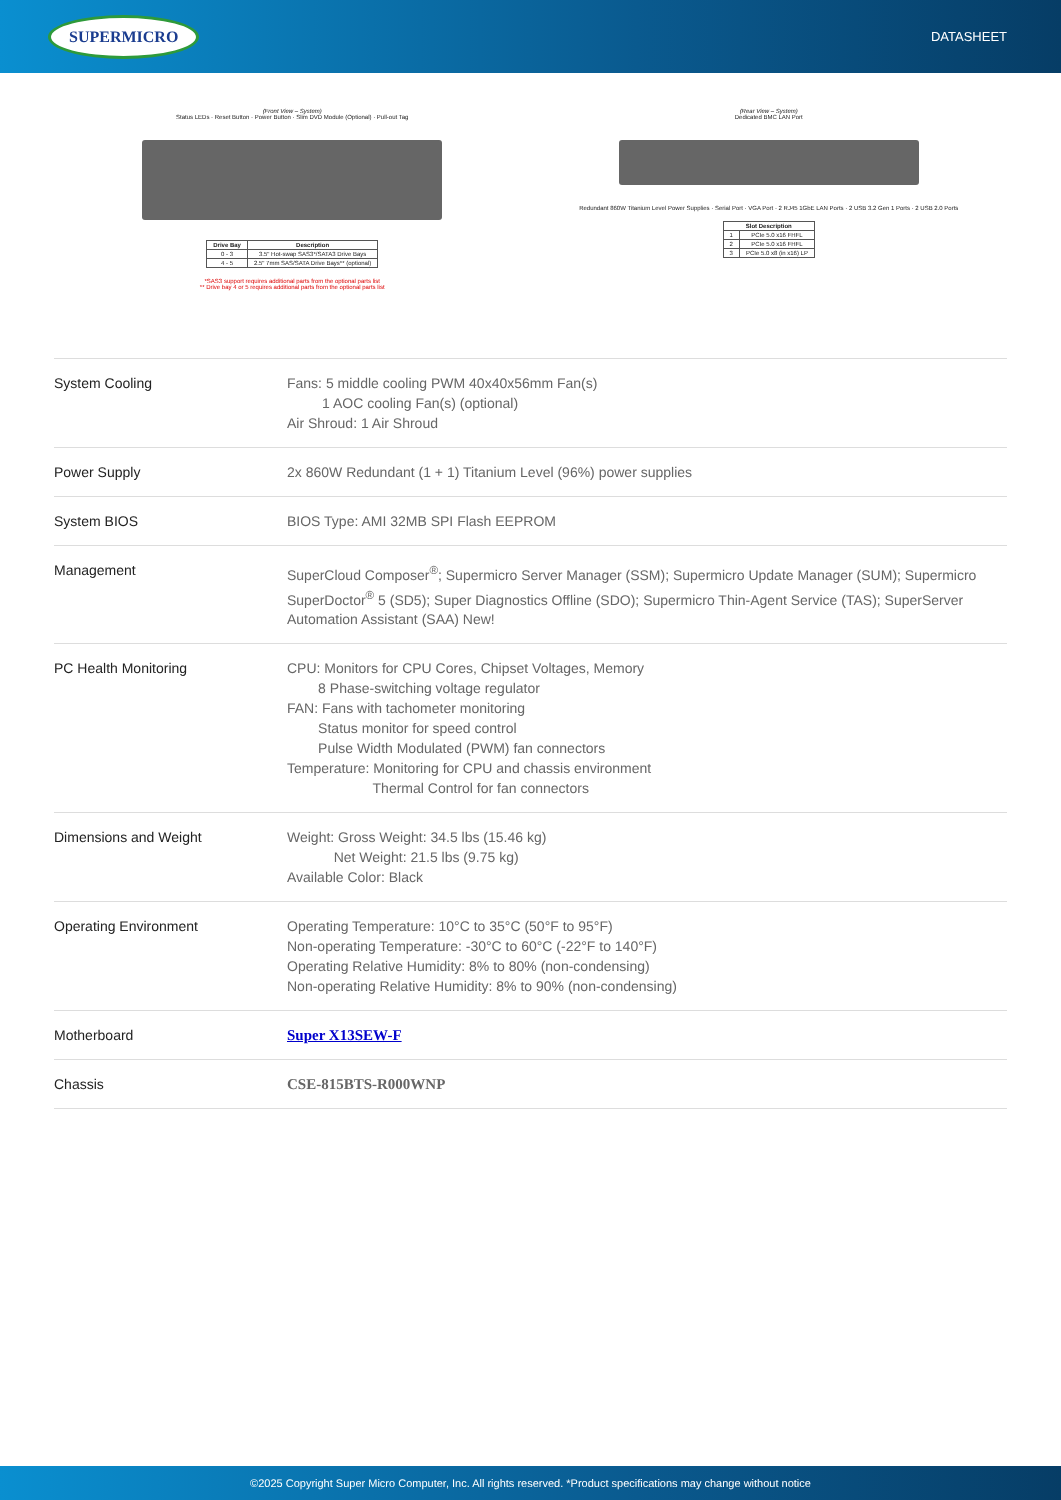SUPERMICRO
DATASHEET
(Front View – System)
Status LEDs · Reset Button · Power Button · Slim DVD Module (Optional) · Pull-out Tag
| Drive Bay | Description |
| --- | --- |
| 0 - 3 | 3.5" Hot-swap SAS3*/SATA3 Drive Bays |
| 4 - 5 | 2.5" 7mm SAS/SATA Drive Bays** (optional) |
*SAS3 support requires additional parts from the optional parts list
** Drive bay 4 or 5 requires additional parts from the optional parts list
(Rear View – System)
Dedicated BMC LAN Port
Redundant 860W Titanium Level Power Supplies · Serial Port · VGA Port · 2 RJ45 1GbE LAN Ports · 2 USB 3.2 Gen 1 Ports · 2 USB 2.0 Ports
| Slot Description | |
| --- | --- |
| 1 | PCIe 5.0 x16 FHFL |
| 2 | PCIe 5.0 x16 FHFL |
| 3 | PCIe 5.0 x8 (in x16) LP |
| System Cooling | Fans: 5 middle cooling PWM 40x40x56mm Fan(s) 1 AOC cooling Fan(s) (optional) Air Shroud: 1 Air Shroud |
| Power Supply | 2x 860W Redundant (1 + 1) Titanium Level (96%) power supplies |
| System BIOS | BIOS Type: AMI 32MB SPI Flash EEPROM |
| Management | SuperCloud Composer<sup>®</sup>; Supermicro Server Manager (SSM); Supermicro Update Manager (SUM); Supermicro SuperDoctor<sup>®</sup> 5 (SD5); Super Diagnostics Offline (SDO); Supermicro Thin-Agent Service (TAS); SuperServer Automation Assistant (SAA) New! |
| PC Health Monitoring | CPU: Monitors for CPU Cores, Chipset Voltages, Memory 8 Phase-switching voltage regulator FAN: Fans with tachometer monitoring Status monitor for speed control Pulse Width Modulated (PWM) fan connectors Temperature: Monitoring for CPU and chassis environment Thermal Control for fan connectors |
| Dimensions and Weight | Weight: Gross Weight: 34.5 lbs (15.46 kg) Net Weight: 21.5 lbs (9.75 kg) Available Color: Black |
| Operating Environment | Operating Temperature: 10°C to 35°C (50°F to 95°F) Non-operating Temperature: -30°C to 60°C (-22°F to 140°F) Operating Relative Humidity: 8% to 80% (non-condensing) Non-operating Relative Humidity: 8% to 90% (non-condensing) |
| Motherboard | Super X13SEW-F |
| Chassis | CSE-815BTS-R000WNP |
©2025 Copyright Super Micro Computer, Inc. All rights reserved. *Product specifications may change without notice